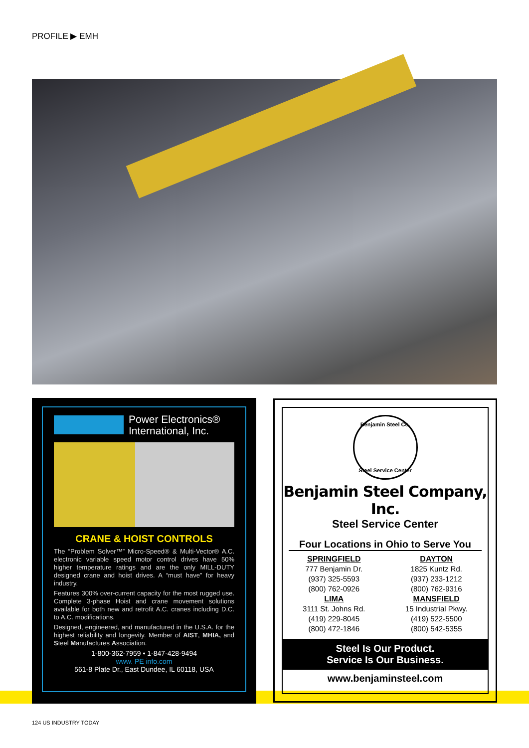PROFILE ▶ EMH
Power Electronics®
International, Inc.
CRANE & HOIST CONTROLS
The “Problem Solver™” Micro-Speed® & Multi-Vector® A.C. electronic variable speed motor control drives have 50% higher temperature ratings and are the only MILL-DUTY designed crane and hoist drives. A “must have” for heavy industry.
Features 300% over-current capacity for the most rugged use. Complete 3-phase Hoist and crane movement solutions available for both new and retrofit A.C. cranes including D.C. to A.C. modifications.
Designed, engineered, and manufactured in the U.S.A. for the highest reliability and longevity. Member of AIST, MHIA, and Steel Manufactures Association.
1-800-362-7959 • 1-847-428-9494
www. PE info.com
561-8 Plate Dr., East Dundee, IL 60118, USA
Benjamin Steel Co.
Steel Service Center
Benjamin Steel Company, Inc.
Steel Service Center
Four Locations in Ohio to Serve You
SPRINGFIELD
777 Benjamin Dr.
(937) 325-5593
(800) 762-0926
DAYTON
1825 Kuntz Rd.
(937) 233-1212
(800) 762-9316
LIMA
3111 St. Johns Rd.
(419) 229-8045
(800) 472-1846
MANSFIELD
15 Industrial Pkwy.
(419) 522-5500
(800) 542-5355
Steel Is Our Product.
Service Is Our Business.
www.benjaminsteel.com
124 US INDUSTRY TODAY